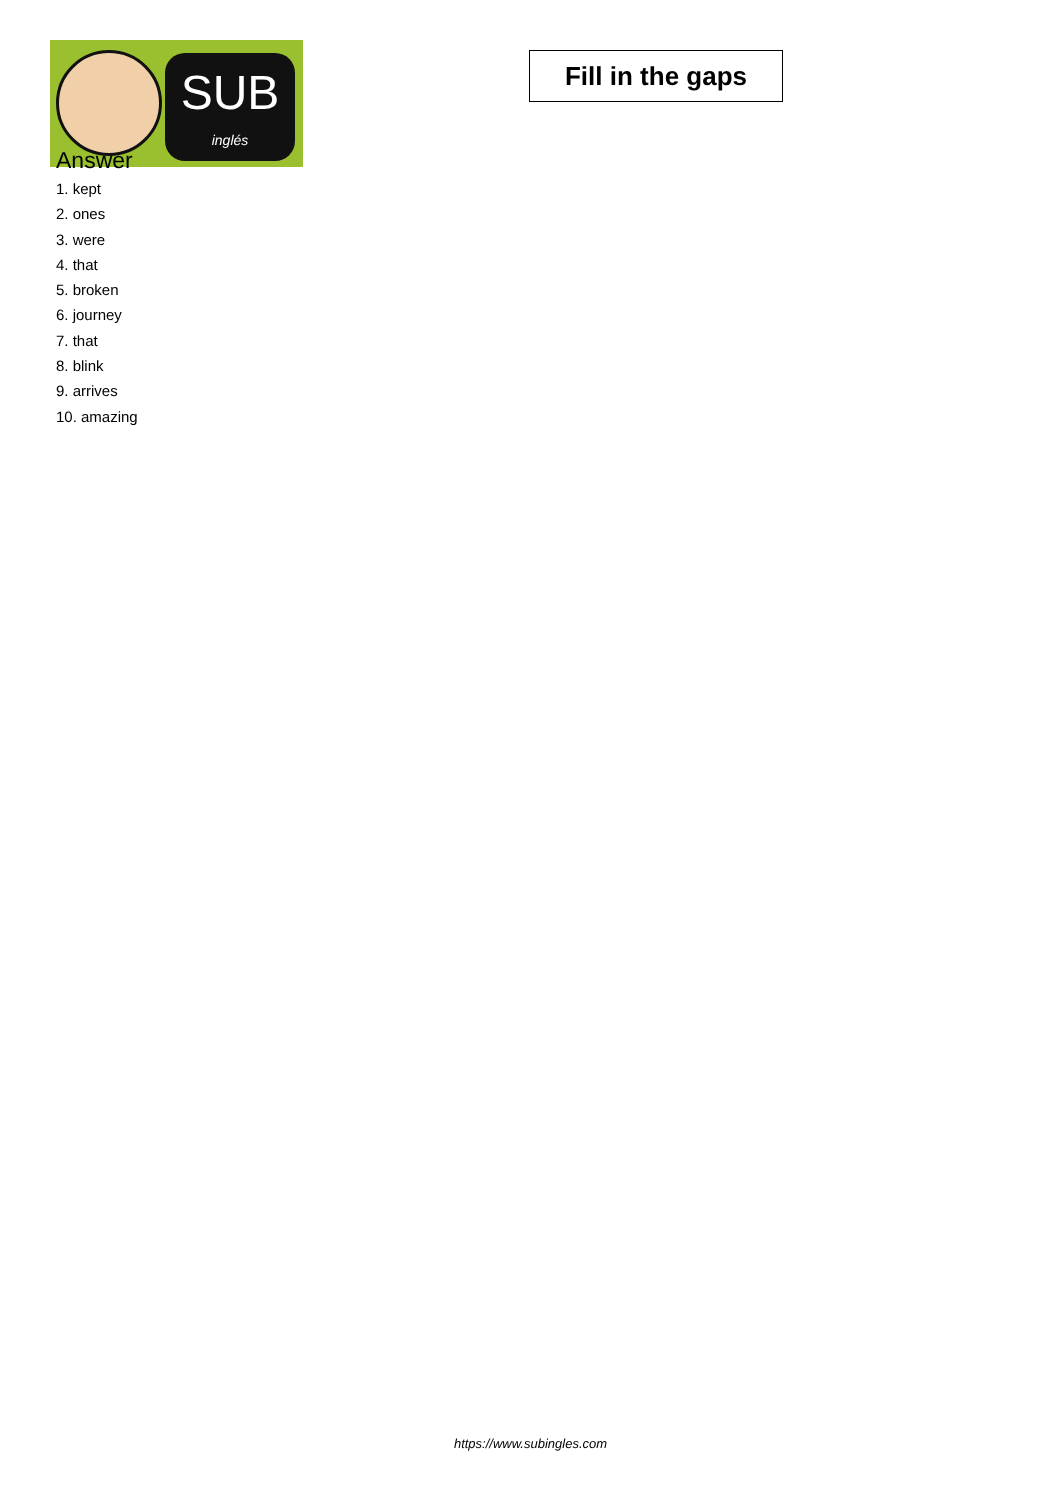SUB
inglés
Fill in the gaps
Answer
1. kept
2. ones
3. were
4. that
5. broken
6. journey
7. that
8. blink
9. arrives
10. amazing
https://www.subingles.com